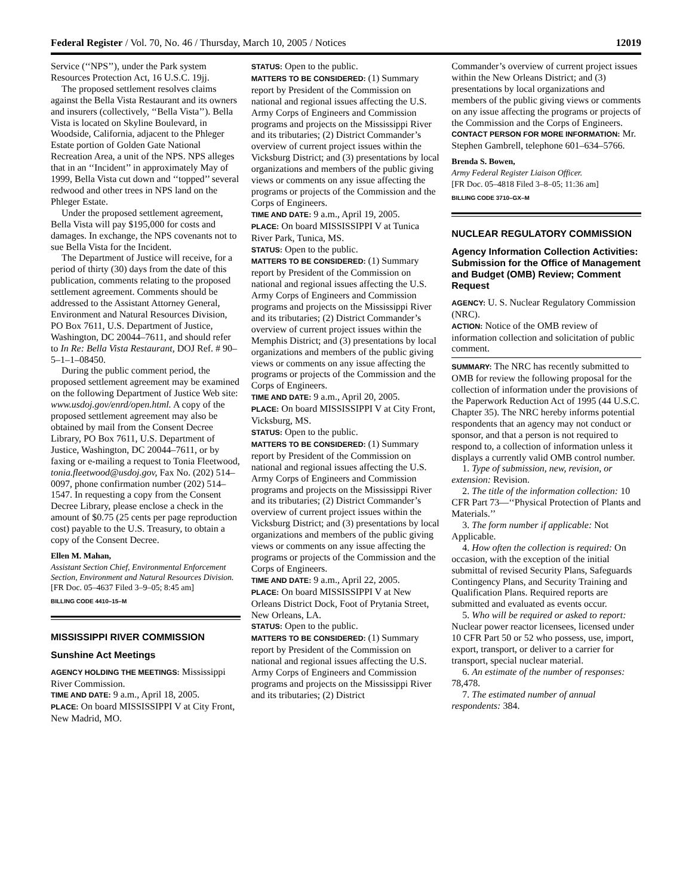Federal Register / Vol. 70, No. 46 / Thursday, March 10, 2005 / Notices 12019
Service (‘‘NPS’’), under the Park system Resources Protection Act, 16 U.S.C. 19jj.
The proposed settlement resolves claims against the Bella Vista Restaurant and its owners and insurers (collectively, ‘‘Bella Vista’’). Bella Vista is located on Skyline Boulevard, in Woodside, California, adjacent to the Phleger Estate portion of Golden Gate National Recreation Area, a unit of the NPS. NPS alleges that in an ‘‘Incident’’ in approximately May of 1999, Bella Vista cut down and ‘‘topped’’ several redwood and other trees in NPS land on the Phleger Estate.
Under the proposed settlement agreement, Bella Vista will pay $195,000 for costs and damages. In exchange, the NPS covenants not to sue Bella Vista for the Incident.
The Department of Justice will receive, for a period of thirty (30) days from the date of this publication, comments relating to the proposed settlement agreement. Comments should be addressed to the Assistant Attorney General, Environment and Natural Resources Division, PO Box 7611, U.S. Department of Justice, Washington, DC 20044–7611, and should refer to In Re: Bella Vista Restaurant, DOJ Ref. # 90–5–1–1–08450.
During the public comment period, the proposed settlement agreement may be examined on the following Department of Justice Web site: www.usdoj.gov/enrd/open.html. A copy of the proposed settlement agreement may also be obtained by mail from the Consent Decree Library, PO Box 7611, U.S. Department of Justice, Washington, DC 20044–7611, or by faxing or e-mailing a request to Tonia Fleetwood, tonia.fleetwood@usdoj.gov, Fax No. (202) 514–0097, phone confirmation number (202) 514–1547. In requesting a copy from the Consent Decree Library, please enclose a check in the amount of $0.75 (25 cents per page reproduction cost) payable to the U.S. Treasury, to obtain a copy of the Consent Decree.
Ellen M. Mahan,
Assistant Section Chief, Environmental Enforcement Section, Environment and Natural Resources Division.
[FR Doc. 05–4637 Filed 3–9–05; 8:45 am]
BILLING CODE 4410–15–M
MISSISSIPPI RIVER COMMISSION
Sunshine Act Meetings
AGENCY HOLDING THE MEETINGS: Mississippi River Commission.
TIME AND DATE: 9 a.m., April 18, 2005.
PLACE: On board MISSISSIPPI V at City Front, New Madrid, MO.
STATUS: Open to the public.
MATTERS TO BE CONSIDERED: (1) Summary report by President of the Commission on national and regional issues affecting the U.S. Army Corps of Engineers and Commission programs and projects on the Mississippi River and its tributaries; (2) District Commander’s overview of current project issues within the Vicksburg District; and (3) presentations by local organizations and members of the public giving views or comments on any issue affecting the programs or projects of the Commission and the Corps of Engineers.
TIME AND DATE: 9 a.m., April 19, 2005.
PLACE: On board MISSISSIPPI V at Tunica River Park, Tunica, MS.
STATUS: Open to the public.
MATTERS TO BE CONSIDERED: (1) Summary report by President of the Commission on national and regional issues affecting the U.S. Army Corps of Engineers and Commission programs and projects on the Mississippi River and its tributaries; (2) District Commander’s overview of current project issues within the Memphis District; and (3) presentations by local organizations and members of the public giving views or comments on any issue affecting the programs or projects of the Commission and the Corps of Engineers.
TIME AND DATE: 9 a.m., April 20, 2005.
PLACE: On board MISSISSIPPI V at City Front, Vicksburg, MS.
STATUS: Open to the public.
MATTERS TO BE CONSIDERED: (1) Summary report by President of the Commission on national and regional issues affecting the U.S. Army Corps of Engineers and Commission programs and projects on the Mississippi River and its tributaries; (2) District Commander’s overview of current project issues within the Vicksburg District; and (3) presentations by local organizations and members of the public giving views or comments on any issue affecting the programs or projects of the Commission and the Corps of Engineers.
TIME AND DATE: 9 a.m., April 22, 2005.
PLACE: On board MISSISSIPPI V at New Orleans District Dock, Foot of Prytania Street, New Orleans, LA.
STATUS: Open to the public.
MATTERS TO BE CONSIDERED: (1) Summary report by President of the Commission on national and regional issues affecting the U.S. Army Corps of Engineers and Commission programs and projects on the Mississippi River and its tributaries; (2) District
Commander’s overview of current project issues within the New Orleans District; and (3) presentations by local organizations and members of the public giving views or comments on any issue affecting the programs or projects of the Commission and the Corps of Engineers.
CONTACT PERSON FOR MORE INFORMATION: Mr. Stephen Gambrell, telephone 601–634–5766.
Brenda S. Bowen,
Army Federal Register Liaison Officer.
[FR Doc. 05–4818 Filed 3–8–05; 11:36 am]
BILLING CODE 3710–GX–M
NUCLEAR REGULATORY COMMISSION
Agency Information Collection Activities: Submission for the Office of Management and Budget (OMB) Review; Comment Request
AGENCY: U. S. Nuclear Regulatory Commission (NRC).
ACTION: Notice of the OMB review of information collection and solicitation of public comment.
SUMMARY: The NRC has recently submitted to OMB for review the following proposal for the collection of information under the provisions of the Paperwork Reduction Act of 1995 (44 U.S.C. Chapter 35). The NRC hereby informs potential respondents that an agency may not conduct or sponsor, and that a person is not required to respond to, a collection of information unless it displays a currently valid OMB control number.
1. Type of submission, new, revision, or extension: Revision.
2. The title of the information collection: 10 CFR Part 73—‘‘Physical Protection of Plants and Materials.’’
3. The form number if applicable: Not Applicable.
4. How often the collection is required: On occasion, with the exception of the initial submittal of revised Security Plans, Safeguards Contingency Plans, and Security Training and Qualification Plans. Required reports are submitted and evaluated as events occur.
5. Who will be required or asked to report: Nuclear power reactor licensees, licensed under 10 CFR Part 50 or 52 who possess, use, import, export, transport, or deliver to a carrier for transport, special nuclear material.
6. An estimate of the number of responses: 78,478.
7. The estimated number of annual respondents: 384.